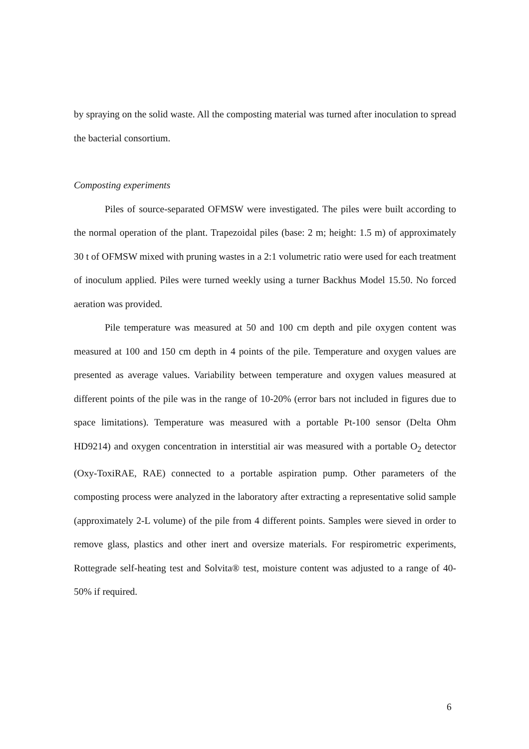by spraying on the solid waste. All the composting material was turned after inoculation to spread the bacterial consortium.
Composting experiments
Piles of source-separated OFMSW were investigated. The piles were built according to the normal operation of the plant. Trapezoidal piles (base: 2 m; height: 1.5 m) of approximately 30 t of OFMSW mixed with pruning wastes in a 2:1 volumetric ratio were used for each treatment of inoculum applied. Piles were turned weekly using a turner Backhus Model 15.50. No forced aeration was provided.
Pile temperature was measured at 50 and 100 cm depth and pile oxygen content was measured at 100 and 150 cm depth in 4 points of the pile. Temperature and oxygen values are presented as average values. Variability between temperature and oxygen values measured at different points of the pile was in the range of 10-20% (error bars not included in figures due to space limitations). Temperature was measured with a portable Pt-100 sensor (Delta Ohm HD9214) and oxygen concentration in interstitial air was measured with a portable O<sub>2</sub> detector (Oxy-ToxiRAE, RAE) connected to a portable aspiration pump. Other parameters of the composting process were analyzed in the laboratory after extracting a representative solid sample (approximately 2-L volume) of the pile from 4 different points. Samples were sieved in order to remove glass, plastics and other inert and oversize materials. For respirometric experiments, Rottegrade self-heating test and Solvita® test, moisture content was adjusted to a range of 40-50% if required.
6